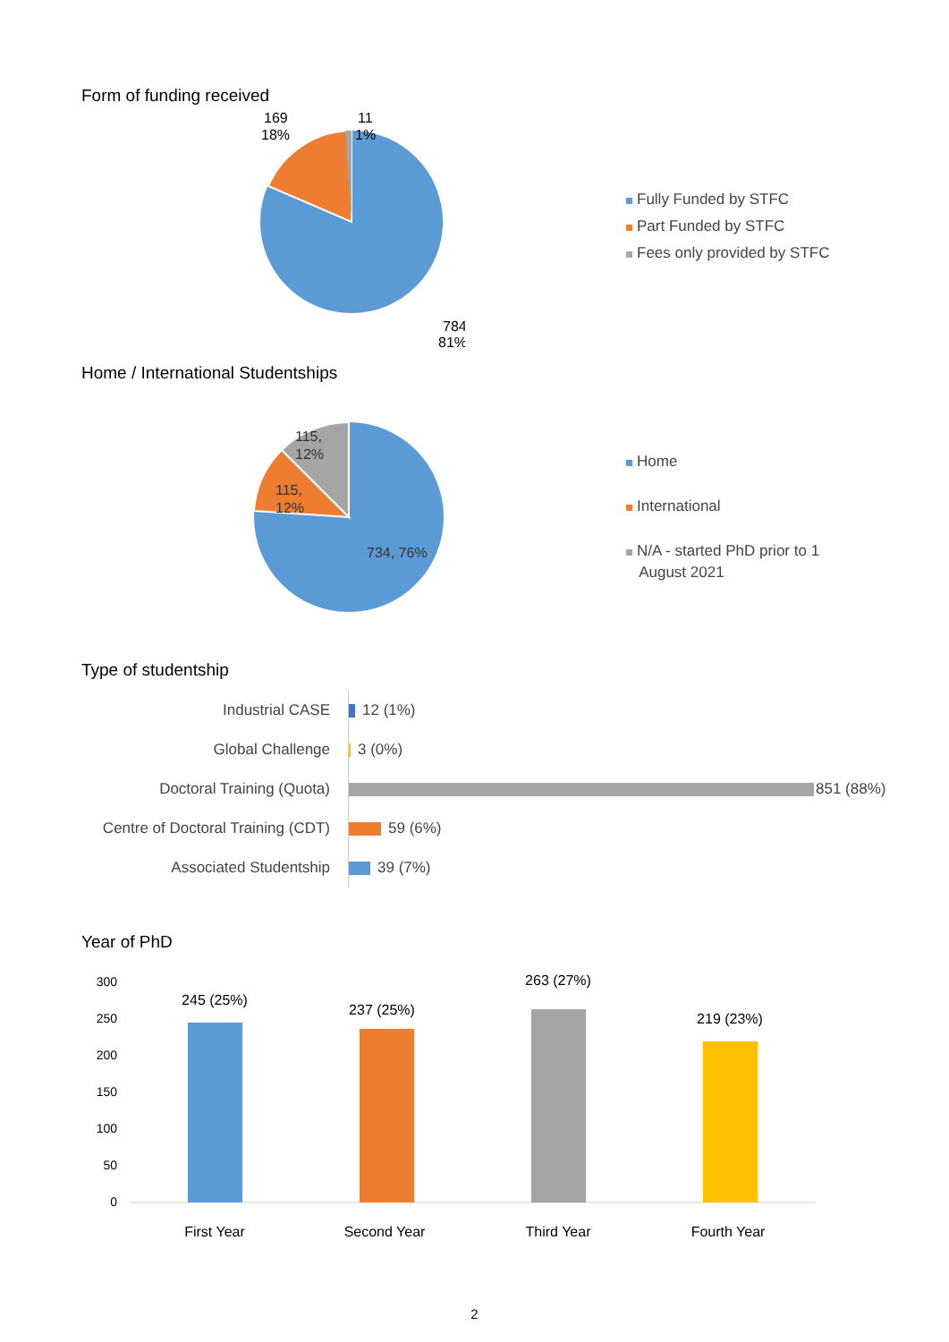Form of funding received
169
18%
11
1%
784
81%
Fully Funded by STFC
Part Funded by STFC
Fees only provided by STFC
Home / International Studentships
115,
12%
115,
12%
734, 76%
Home
International
N/A - started PhD prior to 1
August 2021
Type of studentship
Industrial CASE
12 (1%)
Global Challenge
3 (0%)
Doctoral Training (Quota)
851 (88%)
Centre of Doctoral Training (CDT)
59 (6%)
Associated Studentship
39 (7%)
Year of PhD
300
250
200
150
100
50
0
245 (25%)
237 (25%)
263 (27%)
219 (23%)
First Year
Second Year
Third Year
Fourth Year
2